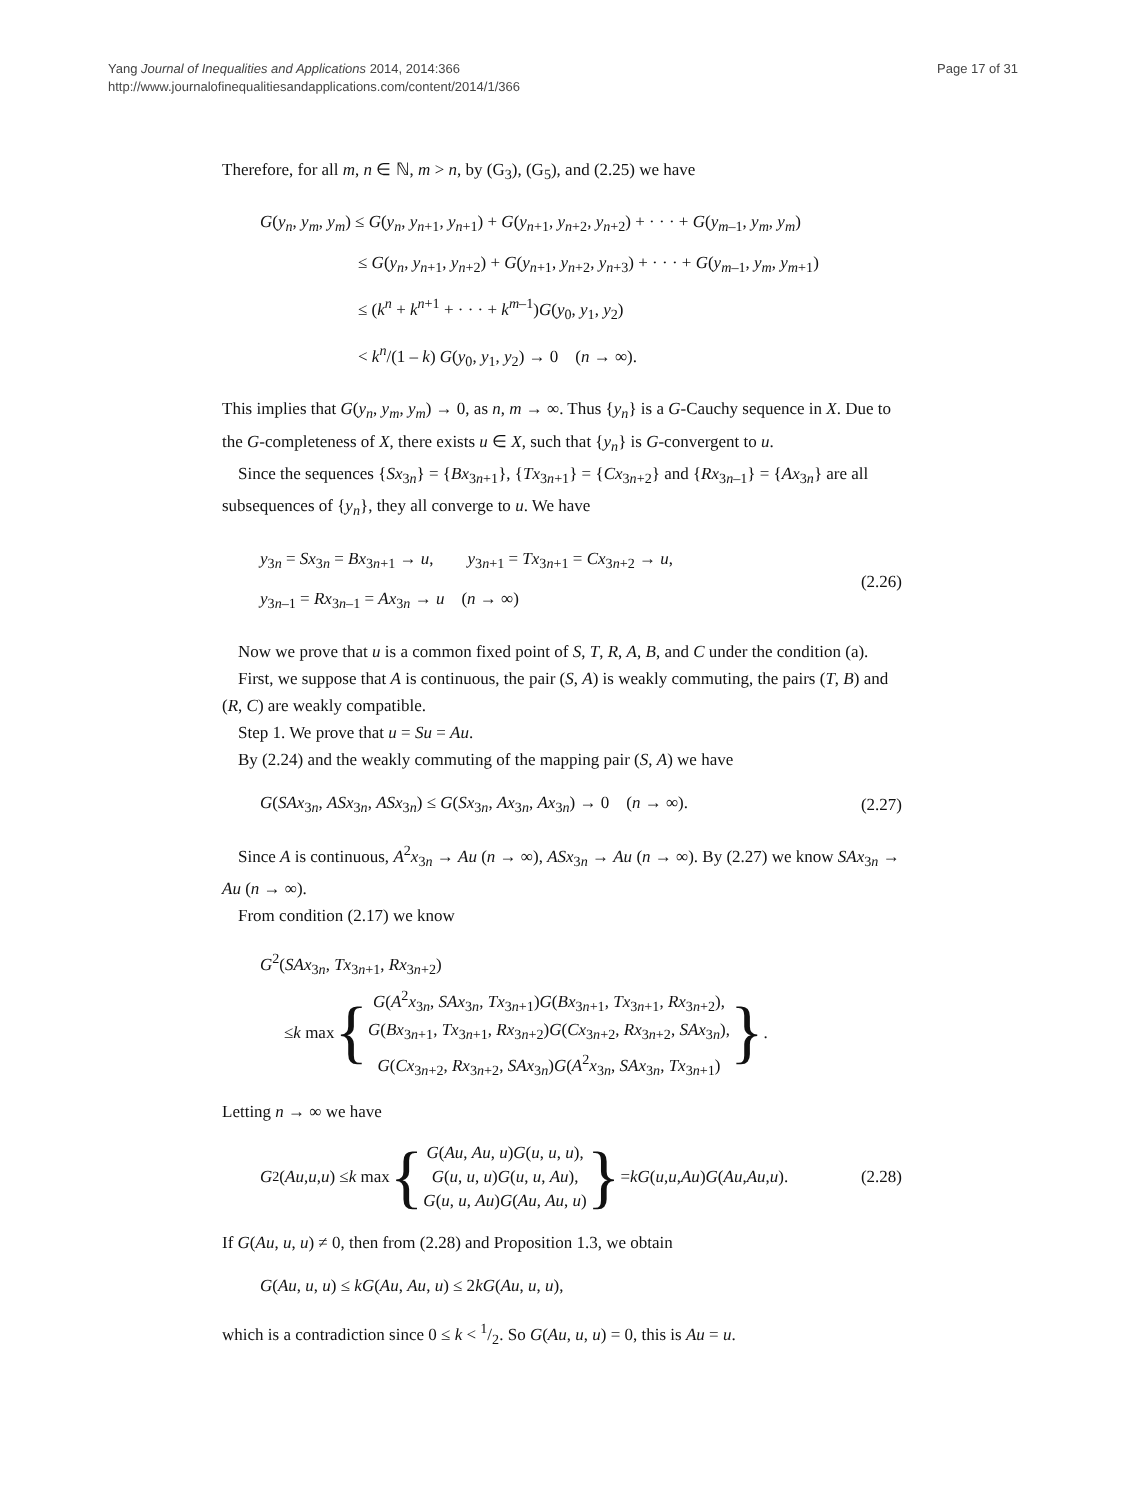Yang Journal of Inequalities and Applications 2014, 2014:366
http://www.journalofinequalitiesandapplications.com/content/2014/1/366
Page 17 of 31
Therefore, for all m, n ∈ ℕ, m > n, by (G<sub>3</sub>), (G<sub>5</sub>), and (2.25) we have
G(y<sub>n</sub>, y<sub>m</sub>, y<sub>m</sub>) ≤ G(y<sub>n</sub>, y<sub>n+1</sub>, y<sub>n+1</sub>) + G(y<sub>n+1</sub>, y<sub>n+2</sub>, y<sub>n+2</sub>) + · · · + G(y<sub>m–1</sub>, y<sub>m</sub>, y<sub>m</sub>)
≤ G(y<sub>n</sub>, y<sub>n+1</sub>, y<sub>n+2</sub>) + G(y<sub>n+1</sub>, y<sub>n+2</sub>, y<sub>n+3</sub>) + · · · + G(y<sub>m–1</sub>, y<sub>m</sub>, y<sub>m+1</sub>)
≤ (k<sup>n</sup> + k<sup>n+1</sup> + · · · + k<sup>m–1</sup>)G(y<sub>0</sub>, y<sub>1</sub>, y<sub>2</sub>)
< k<sup>n</sup>/(1 – k) G(y<sub>0</sub>, y<sub>1</sub>, y<sub>2</sub>) → 0 (n → ∞).
This implies that G(y<sub>n</sub>, y<sub>m</sub>, y<sub>m</sub>) → 0, as n, m → ∞. Thus {y<sub>n</sub>} is a G-Cauchy sequence in X. Due to the G-completeness of X, there exists u ∈ X, such that {y<sub>n</sub>} is G-convergent to u.
Since the sequences {Sx<sub>3n</sub>} = {Bx<sub>3n+1</sub>}, {Tx<sub>3n+1</sub>} = {Cx<sub>3n+2</sub>} and {Rx<sub>3n–1</sub>} = {Ax<sub>3n</sub>} are all subsequences of {y<sub>n</sub>}, they all converge to u. We have
y<sub>3n</sub> = Sx<sub>3n</sub> = Bx<sub>3n+1</sub> → u, y<sub>3n+1</sub> = Tx<sub>3n+1</sub> = Cx<sub>3n+2</sub> → u,
y<sub>3n–1</sub> = Rx<sub>3n–1</sub> = Ax<sub>3n</sub> → u (n → ∞)
(2.26)
Now we prove that u is a common fixed point of S, T, R, A, B, and C under the condition (a).
First, we suppose that A is continuous, the pair (S, A) is weakly commuting, the pairs (T, B) and (R, C) are weakly compatible.
Step 1. We prove that u = Su = Au.
By (2.24) and the weakly commuting of the mapping pair (S, A) we have
G(SAx<sub>3n</sub>, ASx<sub>3n</sub>, ASx<sub>3n</sub>) ≤ G(Sx<sub>3n</sub>, Ax<sub>3n</sub>, Ax<sub>3n</sub>) → 0 (n → ∞).
(2.27)
Since A is continuous, A<sup>2</sup>x<sub>3n</sub> → Au (n → ∞), ASx<sub>3n</sub> → Au (n → ∞). By (2.27) we know SAx<sub>3n</sub> → Au (n → ∞).
From condition (2.17) we know
G<sup>2</sup>(SAx<sub>3n</sub>, Tx<sub>3n+1</sub>, Rx<sub>3n+2</sub>)
≤ k max { G(A<sup>2</sup>x<sub>3n</sub>, SAx<sub>3n</sub>, Tx<sub>3n+1</sub>)G(Bx<sub>3n+1</sub>, Tx<sub>3n+1</sub>, Rx<sub>3n+2</sub>),
G(Bx<sub>3n+1</sub>, Tx<sub>3n+1</sub>, Rx<sub>3n+2</sub>)G(Cx<sub>3n+2</sub>, Rx<sub>3n+2</sub>, SAx<sub>3n</sub>),
G(Cx<sub>3n+2</sub>, Rx<sub>3n+2</sub>, SAx<sub>3n</sub>)G(A<sup>2</sup>x<sub>3n</sub>, SAx<sub>3n</sub>, Tx<sub>3n+1</sub>) }.
Letting n → ∞ we have
G<sup>2</sup>(Au, u, u) ≤ k max { G(Au, Au, u)G(u, u, u),
G(u, u, u)G(u, u, Au),
G(u, u, Au)G(Au, Au, u) } = kG (u, u, Au) G (Au, Au, u).
(2.28)
If G(Au, u, u) ≠ 0, then from (2.28) and Proposition 1.3, we obtain
G(Au, u, u) ≤ kG(Au, Au, u) ≤ 2kG(Au, u, u),
which is a contradiction since 0 ≤ k < 1/2. So G(Au, u, u) = 0, this is Au = u.